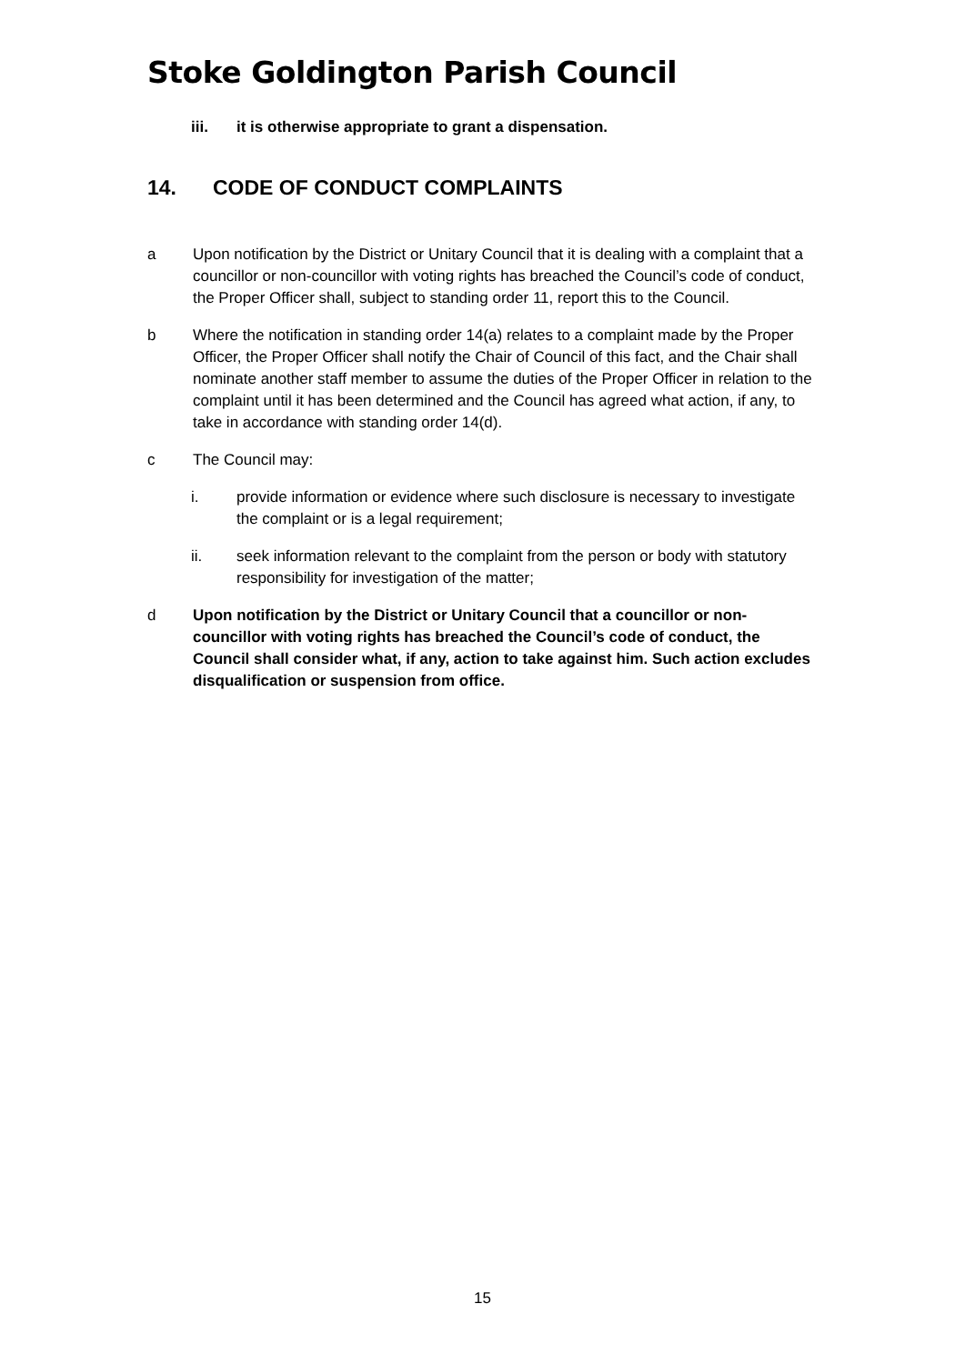Stoke Goldington Parish Council
iii. it is otherwise appropriate to grant a dispensation.
14. CODE OF CONDUCT COMPLAINTS
a Upon notification by the District or Unitary Council that it is dealing with a complaint that a councillor or non-councillor with voting rights has breached the Council’s code of conduct, the Proper Officer shall, subject to standing order 11, report this to the Council.
b Where the notification in standing order 14(a) relates to a complaint made by the Proper Officer, the Proper Officer shall notify the Chair of Council of this fact, and the Chair shall nominate another staff member to assume the duties of the Proper Officer in relation to the complaint until it has been determined and the Council has agreed what action, if any, to take in accordance with standing order 14(d).
c The Council may:
i. provide information or evidence where such disclosure is necessary to investigate the complaint or is a legal requirement;
ii. seek information relevant to the complaint from the person or body with statutory responsibility for investigation of the matter;
d Upon notification by the District or Unitary Council that a councillor or non-councillor with voting rights has breached the Council’s code of conduct, the Council shall consider what, if any, action to take against him. Such action excludes disqualification or suspension from office.
15